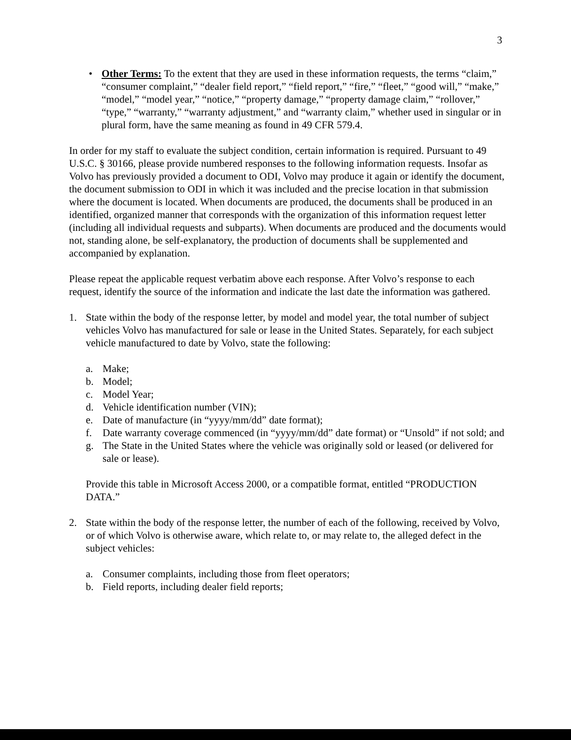3
• Other Terms: To the extent that they are used in these information requests, the terms “claim,” “consumer complaint,” “dealer field report,” “field report,” “fire,” “fleet,” “good will,” “make,” “model,” “model year,” “notice,” “property damage,” “property damage claim,” “rollover,” “type,” “warranty,” “warranty adjustment,” and “warranty claim,” whether used in singular or in plural form, have the same meaning as found in 49 CFR 579.4.
In order for my staff to evaluate the subject condition, certain information is required. Pursuant to 49 U.S.C. § 30166, please provide numbered responses to the following information requests. Insofar as Volvo has previously provided a document to ODI, Volvo may produce it again or identify the document, the document submission to ODI in which it was included and the precise location in that submission where the document is located. When documents are produced, the documents shall be produced in an identified, organized manner that corresponds with the organization of this information request letter (including all individual requests and subparts). When documents are produced and the documents would not, standing alone, be self-explanatory, the production of documents shall be supplemented and accompanied by explanation.
Please repeat the applicable request verbatim above each response. After Volvo’s response to each request, identify the source of the information and indicate the last date the information was gathered.
1. State within the body of the response letter, by model and model year, the total number of subject vehicles Volvo has manufactured for sale or lease in the United States. Separately, for each subject vehicle manufactured to date by Volvo, state the following:
a. Make;
b. Model;
c. Model Year;
d. Vehicle identification number (VIN);
e. Date of manufacture (in “yyyy/mm/dd” date format);
f. Date warranty coverage commenced (in “yyyy/mm/dd” date format) or “Unsold” if not sold; and
g. The State in the United States where the vehicle was originally sold or leased (or delivered for sale or lease).
Provide this table in Microsoft Access 2000, or a compatible format, entitled “PRODUCTION DATA.”
2. State within the body of the response letter, the number of each of the following, received by Volvo, or of which Volvo is otherwise aware, which relate to, or may relate to, the alleged defect in the subject vehicles:
a. Consumer complaints, including those from fleet operators;
b. Field reports, including dealer field reports;